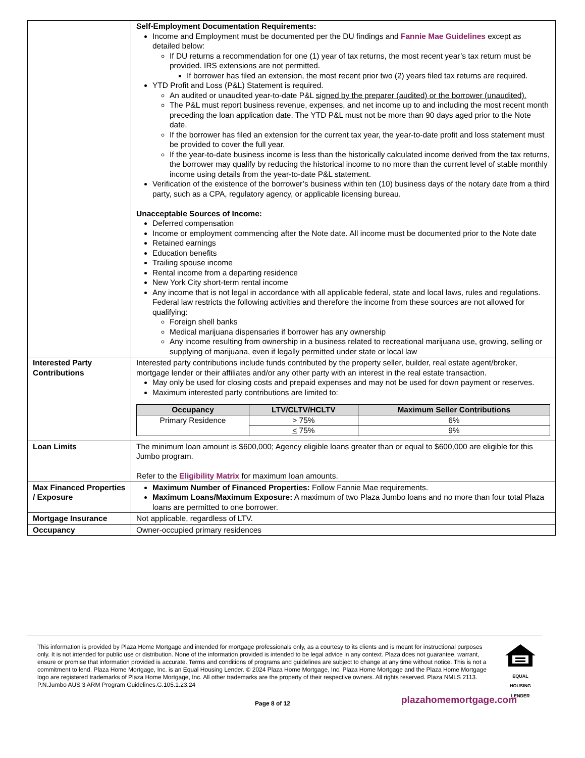| | Self-Employment Documentation Requirements: Income and Employment must be documented per the DU findings and Fannie Mae Guidelines except as detailed below: If DU returns a recommendation for one (1) year of tax returns, the most recent year’s tax return must be provided. IRS extensions are not permitted. If borrower has filed an extension, the most recent prior two (2) years filed tax returns are required. YTD Profit and Loss (P&L) Statement is required. An audited or unaudited year-to-date P&L signed by the preparer (audited) or the borrower (unaudited). The P&L must report business revenue, expenses, and net income up to and including the most recent month preceding the loan application date. The YTD P&L must not be more than 90 days aged prior to the Note date. If the borrower has filed an extension for the current tax year, the year-to-date profit and loss statement must be provided to cover the full year. If the year-to-date business income is less than the historically calculated income derived from the tax returns, the borrower may qualify by reducing the historical income to no more than the current level of stable monthly income using details from the year-to-date P&L statement. Verification of the existence of the borrower’s business within ten (10) business days of the notary date from a third party, such as a CPA, regulatory agency, or applicable licensing bureau. Unacceptable Sources of Income: Deferred compensation Income or employment commencing after the Note date. All income must be documented prior to the Note date Retained earnings Education benefits Trailing spouse income Rental income from a departing residence New York City short-term rental income Any income that is not legal in accordance with all applicable federal, state and local laws, rules and regulations. Federal law restricts the following activities and therefore the income from these sources are not allowed for qualifying: Foreign shell banks Medical marijuana dispensaries if borrower has any ownership Any income resulting from ownership in a business related to recreational marijuana use, growing, selling or supplying of marijuana, even if legally permitted under state or local law |
| Interested Party Contributions | Interested party contributions include funds contributed by the property seller, builder, real estate agent/broker, mortgage lender or their affiliates and/or any other party with an interest in the real estate transaction. May only be used for closing costs and prepaid expenses and may not be used for down payment or reserves. Maximum interested party contributions are limited to: / Occupancy / LTV/CLTV/HCLTV / Maximum Seller Contributions / / --- / --- / --- / / Primary Residence / > 75% / 6% / / / < 75% / 9% / |
| Loan Limits | The minimum loan amount is $600,000; Agency eligible loans greater than or equal to $600,000 are eligible for this Jumbo program. Refer to the Eligibility Matrix for maximum loan amounts. |
| Max Financed Properties / Exposure | Maximum Number of Financed Properties: Follow Fannie Mae requirements. Maximum Loans/Maximum Exposure: A maximum of two Plaza Jumbo loans and no more than four total Plaza loans are permitted to one borrower. |
| Mortgage Insurance | Not applicable, regardless of LTV. |
| Occupancy | Owner-occupied primary residences |
This information is provided by Plaza Home Mortgage and intended for mortgage professionals only, as a courtesy to its clients and is meant for instructional purposes only. It is not intended for public use or distribution. None of the information provided is intended to be legal advice in any context. Plaza does not guarantee, warrant, ensure or promise that information provided is accurate. Terms and conditions of programs and guidelines are subject to change at any time without notice. This is not a commitment to lend. Plaza Home Mortgage, Inc. is an Equal Housing Lender. © 2024 Plaza Home Mortgage, Inc. Plaza Home Mortgage and the Plaza Home Mortgage logo are registered trademarks of Plaza Home Mortgage, Inc. All other trademarks are the property of their respective owners. All rights reserved. Plaza NMLS 2113. P.N.Jumbo AUS 3 ARM Program Guidelines.G.105.1.23.24
EQUAL HOUSING
LENDER
Page 8 of 12 plazahomemortgage.com